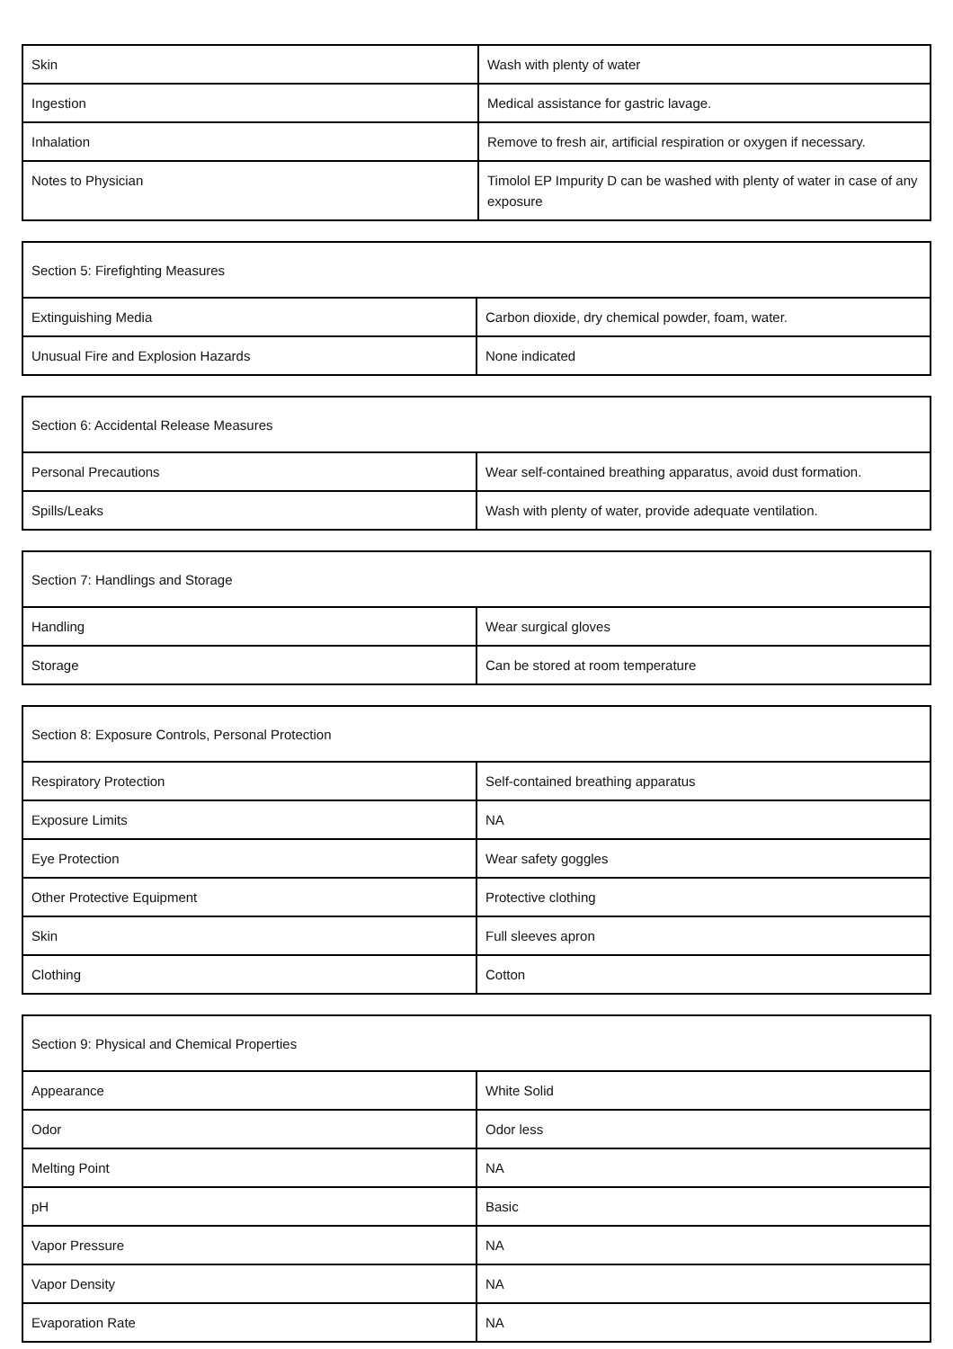| Skin | Wash with plenty of water |
| Ingestion | Medical assistance for gastric lavage. |
| Inhalation | Remove to fresh air, artificial respiration or oxygen if necessary. |
| Notes to Physician | Timolol EP Impurity D can be washed with plenty of water in case of any exposure |
| Section 5: Firefighting Measures | |
| --- | --- |
| Extinguishing Media | Carbon dioxide, dry chemical powder, foam, water. |
| Unusual Fire and Explosion Hazards | None indicated |
| Section 6: Accidental Release Measures | |
| --- | --- |
| Personal Precautions | Wear self-contained breathing apparatus, avoid dust formation. |
| Spills/Leaks | Wash with plenty of water, provide adequate ventilation. |
| Section 7: Handlings and Storage | |
| --- | --- |
| Handling | Wear surgical gloves |
| Storage | Can be stored at room temperature |
| Section 8: Exposure Controls, Personal Protection | |
| --- | --- |
| Respiratory Protection | Self-contained breathing apparatus |
| Exposure Limits | NA |
| Eye Protection | Wear safety goggles |
| Other Protective Equipment | Protective clothing |
| Skin | Full sleeves apron |
| Clothing | Cotton |
| Section 9: Physical and Chemical Properties | |
| --- | --- |
| Appearance | White Solid |
| Odor | Odor less |
| Melting Point | NA |
| pH | Basic |
| Vapor Pressure | NA |
| Vapor Density | NA |
| Evaporation Rate | NA |